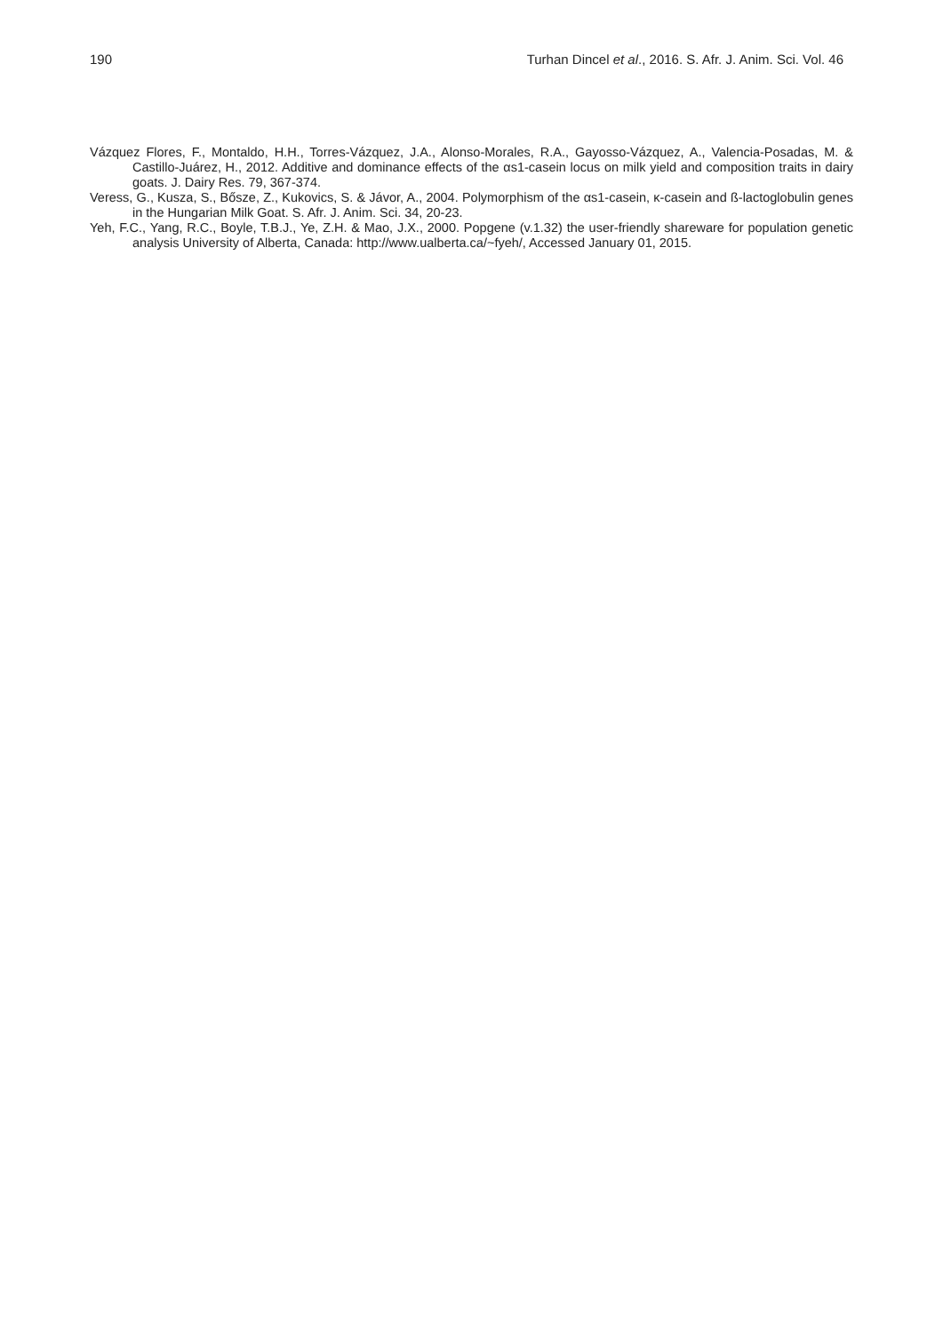190 Turhan Dincel et al., 2016. S. Afr. J. Anim. Sci. Vol. 46
Vázquez Flores, F., Montaldo, H.H., Torres-Vázquez, J.A., Alonso-Morales, R.A., Gayosso-Vázquez, A., Valencia-Posadas, M. & Castillo-Juárez, H., 2012. Additive and dominance effects of the αs1-casein locus on milk yield and composition traits in dairy goats. J. Dairy Res. 79, 367-374.
Veress, G., Kusza, S., Bősze, Z., Kukovics, S. & Jávor, A., 2004. Polymorphism of the αs1-casein, κ-casein and ß-lactoglobulin genes in the Hungarian Milk Goat. S. Afr. J. Anim. Sci. 34, 20-23.
Yeh, F.C., Yang, R.C., Boyle, T.B.J., Ye, Z.H. & Mao, J.X., 2000. Popgene (v.1.32) the user-friendly shareware for population genetic analysis University of Alberta, Canada: http://www.ualberta.ca/~fyeh/, Accessed January 01, 2015.